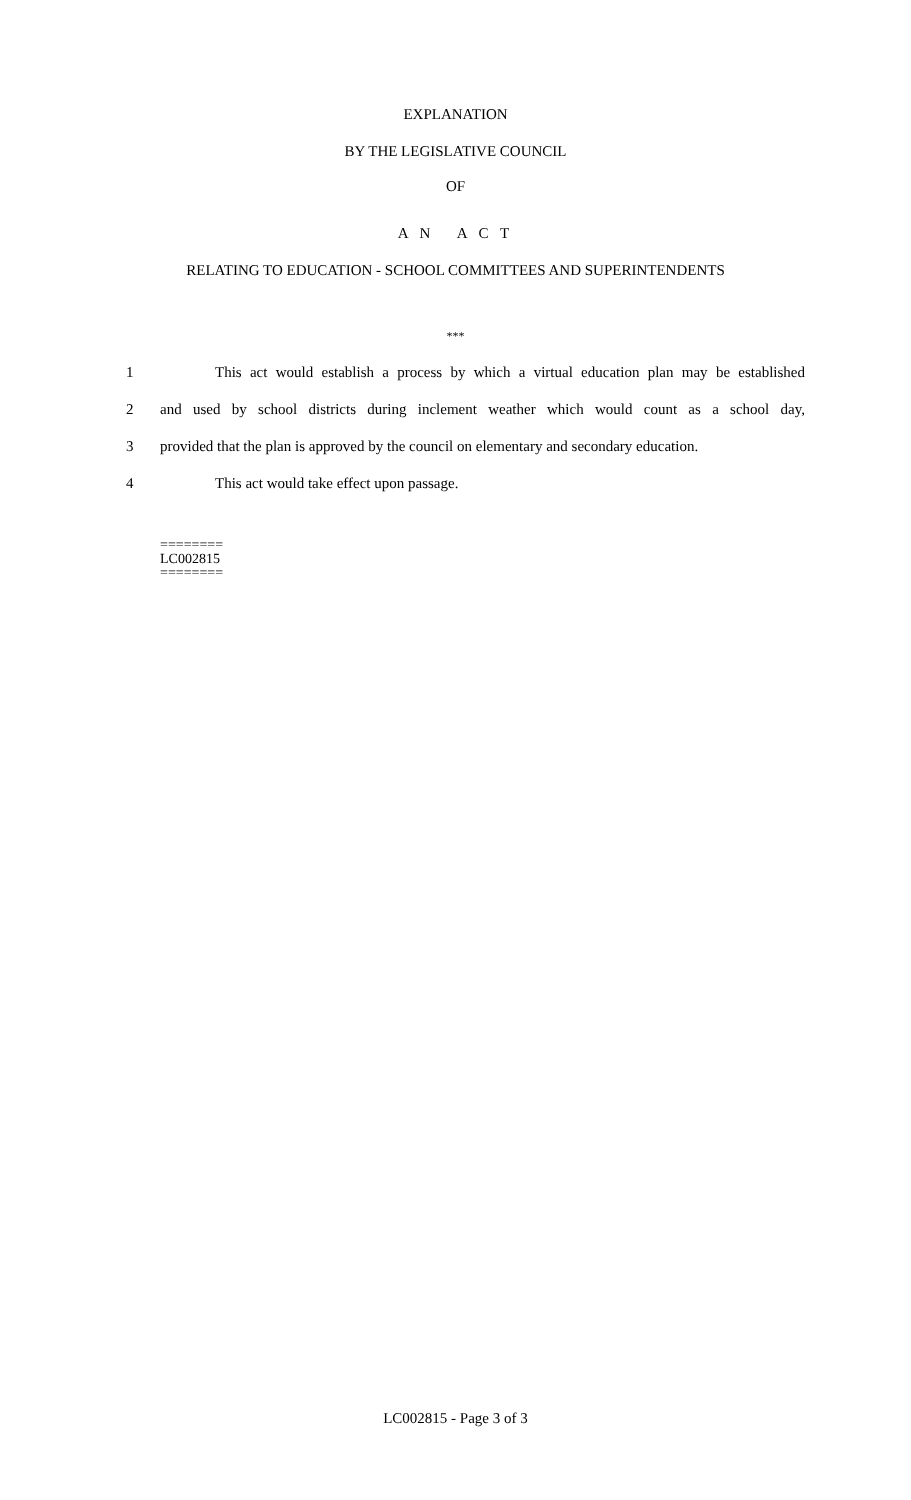EXPLANATION
BY THE LEGISLATIVE COUNCIL
OF
A N A C T
RELATING TO EDUCATION - SCHOOL COMMITTEES AND SUPERINTENDENTS
***
1
This act would establish a process by which a virtual education plan may be established
2
and used by school districts during inclement weather which would count as a school day,
3
provided that the plan is approved by the council on elementary and secondary education.
4 This act would take effect upon passage.
========
LC002815
========
LC002815 - Page 3 of 3